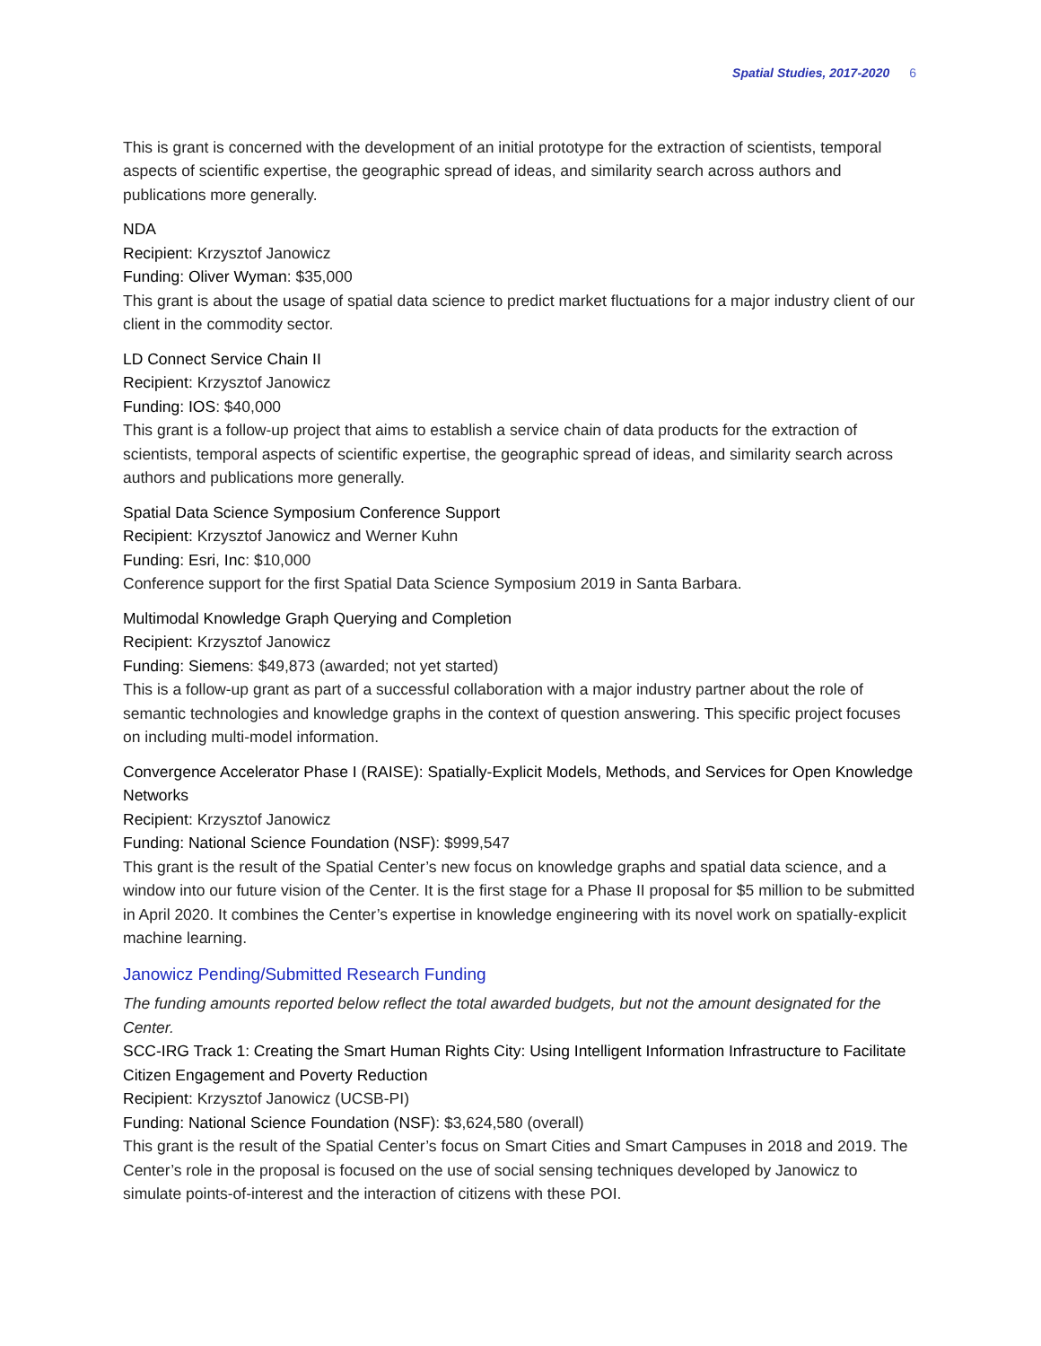Spatial Studies, 2017-2020 6
This is grant is concerned with the development of an initial prototype for the extraction of scientists, temporal aspects of scientific expertise, the geographic spread of ideas, and similarity search across authors and publications more generally.
NDA
Recipient: Krzysztof Janowicz
Funding: Oliver Wyman: $35,000
This grant is about the usage of spatial data science to predict market fluctuations for a major industry client of our client in the commodity sector.
LD Connect Service Chain II
Recipient: Krzysztof Janowicz
Funding: IOS: $40,000
This grant is a follow-up project that aims to establish a service chain of data products for the extraction of scientists, temporal aspects of scientific expertise, the geographic spread of ideas, and similarity search across authors and publications more generally.
Spatial Data Science Symposium Conference Support
Recipient: Krzysztof Janowicz and Werner Kuhn
Funding: Esri, Inc: $10,000
Conference support for the first Spatial Data Science Symposium 2019 in Santa Barbara.
Multimodal Knowledge Graph Querying and Completion
Recipient: Krzysztof Janowicz
Funding: Siemens: $49,873 (awarded; not yet started)
This is a follow-up grant as part of a successful collaboration with a major industry partner about the role of semantic technologies and knowledge graphs in the context of question answering. This specific project focuses on including multi-model information.
Convergence Accelerator Phase I (RAISE): Spatially-Explicit Models, Methods, and Services for Open Knowledge Networks
Recipient: Krzysztof Janowicz
Funding: National Science Foundation (NSF): $999,547
This grant is the result of the Spatial Center’s new focus on knowledge graphs and spatial data science, and a window into our future vision of the Center. It is the first stage for a Phase II proposal for $5 million to be submitted in April 2020. It combines the Center’s expertise in knowledge engineering with its novel work on spatially-explicit machine learning.
Janowicz Pending/Submitted Research Funding
The funding amounts reported below reflect the total awarded budgets, but not the amount designated for the Center.
SCC-IRG Track 1: Creating the Smart Human Rights City: Using Intelligent Information Infrastructure to Facilitate Citizen Engagement and Poverty Reduction
Recipient: Krzysztof Janowicz (UCSB-PI)
Funding: National Science Foundation (NSF): $3,624,580 (overall)
This grant is the result of the Spatial Center’s focus on Smart Cities and Smart Campuses in 2018 and 2019. The Center’s role in the proposal is focused on the use of social sensing techniques developed by Janowicz to simulate points-of-interest and the interaction of citizens with these POI.